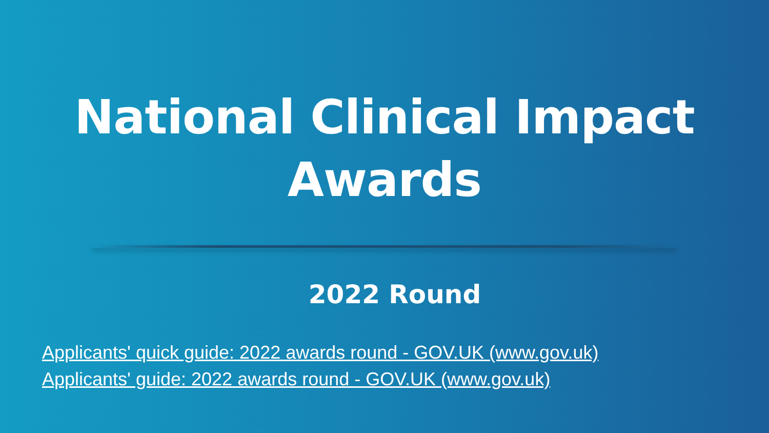National Clinical Impact
Awards
2022 Round
Applicants' quick guide: 2022 awards round - GOV.UK (www.gov.uk)
Applicants' guide: 2022 awards round - GOV.UK (www.gov.uk)